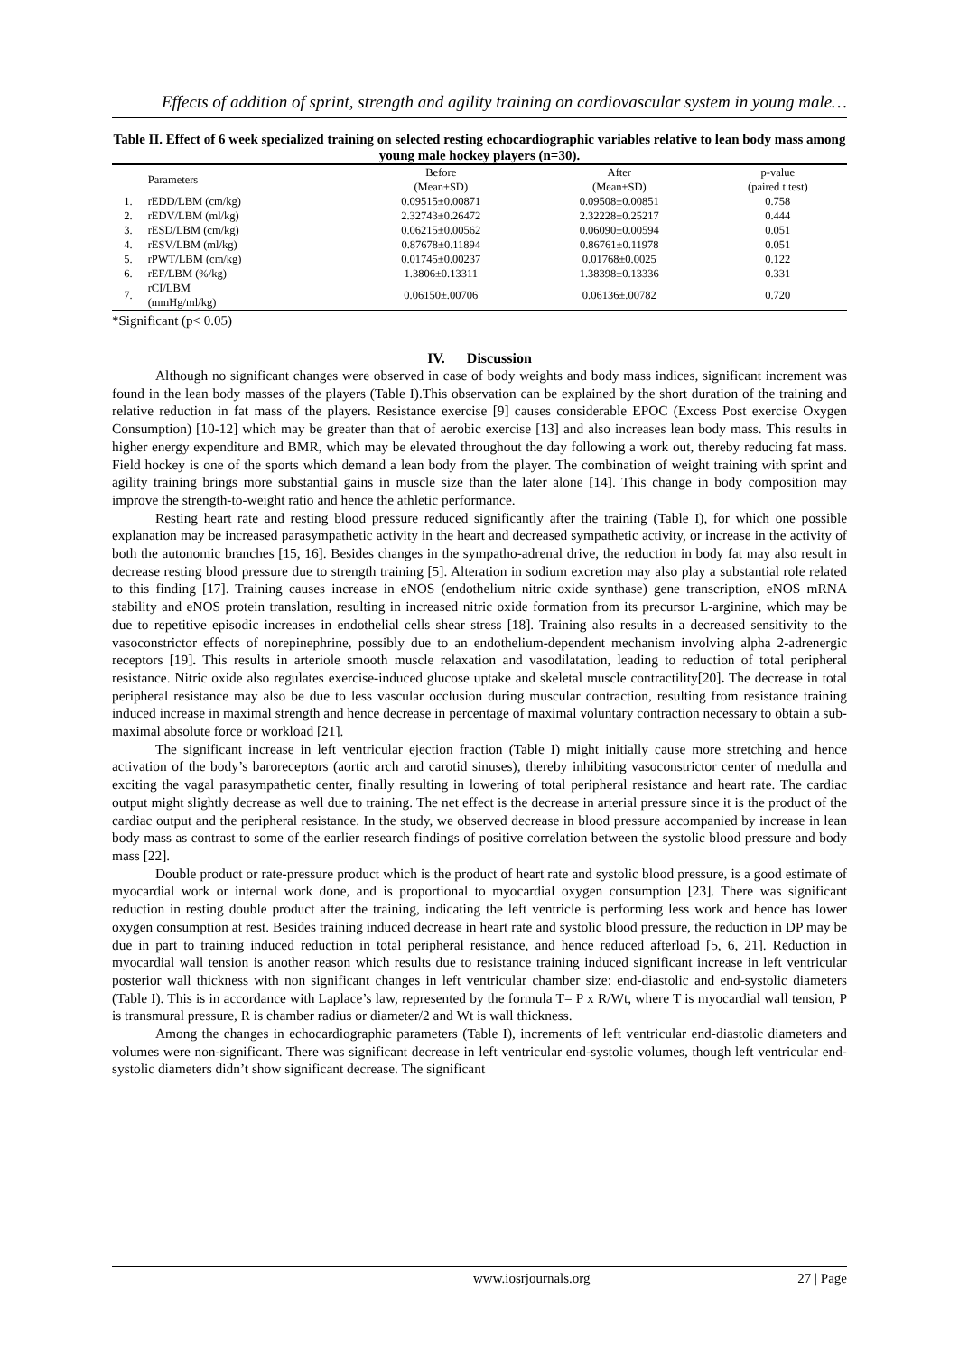Effects of addition of sprint, strength and agility training on cardiovascular system in young male…
Table II. Effect of 6 week specialized training on selected resting echocardiographic variables relative to lean body mass among young male hockey players (n=30).
| | Parameters | Before (Mean±SD) | After (Mean±SD) | p-value (paired t test) |
| --- | --- | --- | --- | --- |
| 1. | rEDD/LBM (cm/kg) | 0.09515±0.00871 | 0.09508±0.00851 | 0.758 |
| 2. | rEDV/LBM (ml/kg) | 2.32743±0.26472 | 2.32228±0.25217 | 0.444 |
| 3. | rESD/LBM (cm/kg) | 0.06215±0.00562 | 0.06090±0.00594 | 0.051 |
| 4. | rESV/LBM (ml/kg) | 0.87678±0.11894 | 0.86761±0.11978 | 0.051 |
| 5. | rPWT/LBM (cm/kg) | 0.01745±0.00237 | 0.01768±0.0025 | 0.122 |
| 6. | rEF/LBM (%/kg) | 1.3806±0.13311 | 1.38398±0.13336 | 0.331 |
| 7. | rCI/LBM (mmHg/ml/kg) | 0.06150±.00706 | 0.06136±.00782 | 0.720 |
*Significant (p< 0.05)
IV. Discussion
Although no significant changes were observed in case of body weights and body mass indices, significant increment was found in the lean body masses of the players (Table I).This observation can be explained by the short duration of the training and relative reduction in fat mass of the players. Resistance exercise [9] causes considerable EPOC (Excess Post exercise Oxygen Consumption) [10-12] which may be greater than that of aerobic exercise [13] and also increases lean body mass. This results in higher energy expenditure and BMR, which may be elevated throughout the day following a work out, thereby reducing fat mass. Field hockey is one of the sports which demand a lean body from the player. The combination of weight training with sprint and agility training brings more substantial gains in muscle size than the later alone [14]. This change in body composition may improve the strength-to-weight ratio and hence the athletic performance.
Resting heart rate and resting blood pressure reduced significantly after the training (Table I), for which one possible explanation may be increased parasympathetic activity in the heart and decreased sympathetic activity, or increase in the activity of both the autonomic branches [15, 16]. Besides changes in the sympatho-adrenal drive, the reduction in body fat may also result in decrease resting blood pressure due to strength training [5]. Alteration in sodium excretion may also play a substantial role related to this finding [17]. Training causes increase in eNOS (endothelium nitric oxide synthase) gene transcription, eNOS mRNA stability and eNOS protein translation, resulting in increased nitric oxide formation from its precursor L-arginine, which may be due to repetitive episodic increases in endothelial cells shear stress [18]. Training also results in a decreased sensitivity to the vasoconstrictor effects of norepinephrine, possibly due to an endothelium-dependent mechanism involving alpha 2-adrenergic receptors [19]. This results in arteriole smooth muscle relaxation and vasodilatation, leading to reduction of total peripheral resistance. Nitric oxide also regulates exercise-induced glucose uptake and skeletal muscle contractility[20]. The decrease in total peripheral resistance may also be due to less vascular occlusion during muscular contraction, resulting from resistance training induced increase in maximal strength and hence decrease in percentage of maximal voluntary contraction necessary to obtain a sub-maximal absolute force or workload [21].
The significant increase in left ventricular ejection fraction (Table I) might initially cause more stretching and hence activation of the body’s baroreceptors (aortic arch and carotid sinuses), thereby inhibiting vasoconstrictor center of medulla and exciting the vagal parasympathetic center, finally resulting in lowering of total peripheral resistance and heart rate. The cardiac output might slightly decrease as well due to training. The net effect is the decrease in arterial pressure since it is the product of the cardiac output and the peripheral resistance. In the study, we observed decrease in blood pressure accompanied by increase in lean body mass as contrast to some of the earlier research findings of positive correlation between the systolic blood pressure and body mass [22].
Double product or rate-pressure product which is the product of heart rate and systolic blood pressure, is a good estimate of myocardial work or internal work done, and is proportional to myocardial oxygen consumption [23]. There was significant reduction in resting double product after the training, indicating the left ventricle is performing less work and hence has lower oxygen consumption at rest. Besides training induced decrease in heart rate and systolic blood pressure, the reduction in DP may be due in part to training induced reduction in total peripheral resistance, and hence reduced afterload [5, 6, 21]. Reduction in myocardial wall tension is another reason which results due to resistance training induced significant increase in left ventricular posterior wall thickness with non significant changes in left ventricular chamber size: end-diastolic and end-systolic diameters (Table I). This is in accordance with Laplace’s law, represented by the formula T= P x R/Wt, where T is myocardial wall tension, P is transmural pressure, R is chamber radius or diameter/2 and Wt is wall thickness.
Among the changes in echocardiographic parameters (Table I), increments of left ventricular end-diastolic diameters and volumes were non-significant. There was significant decrease in left ventricular end-systolic volumes, though left ventricular end-systolic diameters didn’t show significant decrease. The significant
www.iosrjournals.org 27 | Page